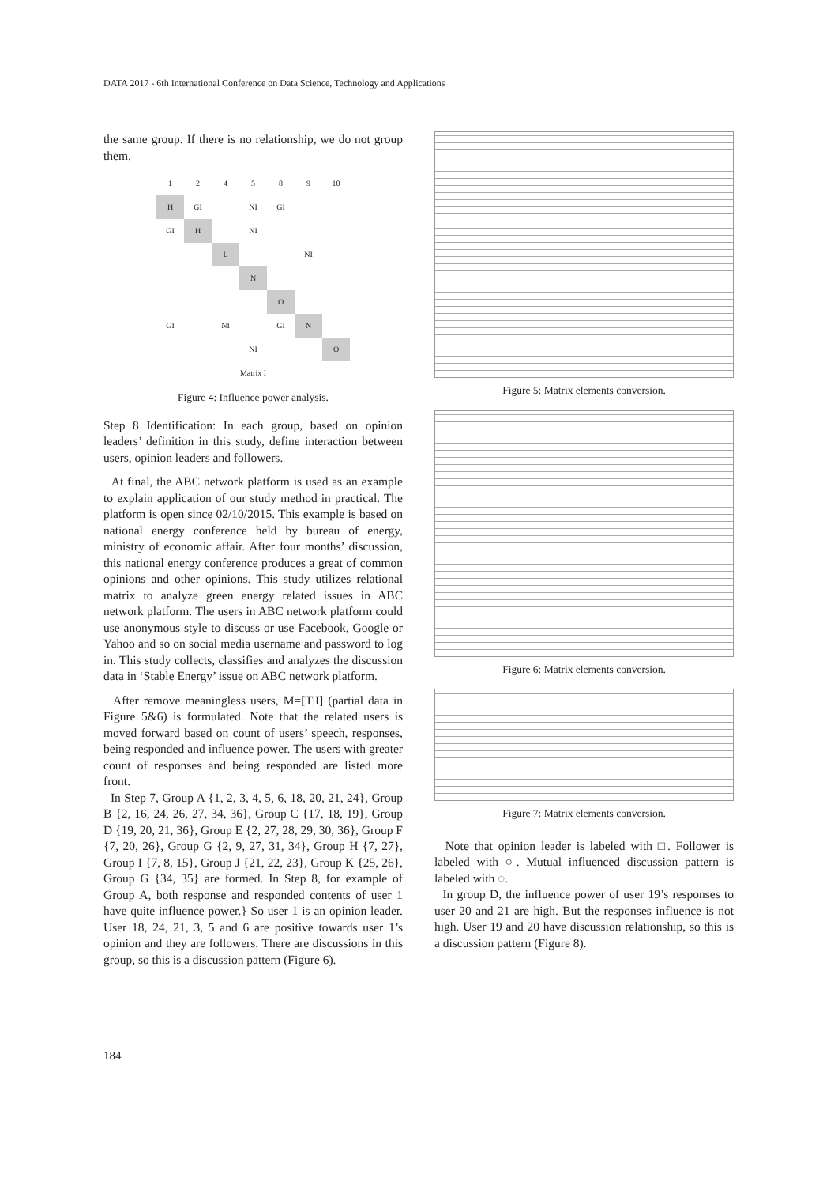DATA 2017 - 6th International Conference on Data Science, Technology and Applications
the same group. If there is no relationship, we do not group them.
| 1 | 2 | 4 | 5 | 8 | 9 | 10 |
| H | GI | | NI | GI | | |
| GI | H | | NI | | | |
| | | L | | | NI | |
| | | | N | | | |
| | | | | O | | |
| GI | | NI | | GI | N | |
| | | | NI | | | O |
| Matrix I | | | | | | |
Figure 4: Influence power analysis.
Step 8 Identification: In each group, based on opinion leaders’ definition in this study, define interaction between users, opinion leaders and followers.
At final, the ABC network platform is used as an example to explain application of our study method in practical. The platform is open since 02/10/2015. This example is based on national energy conference held by bureau of energy, ministry of economic affair. After four months’ discussion, this national energy conference produces a great of common opinions and other opinions. This study utilizes relational matrix to analyze green energy related issues in ABC network platform. The users in ABC network platform could use anonymous style to discuss or use Facebook, Google or Yahoo and so on social media username and password to log in. This study collects, classifies and analyzes the discussion data in ‘Stable Energy’ issue on ABC network platform.
After remove meaningless users, M=[T|I] (partial data in Figure 5&6) is formulated. Note that the related users is moved forward based on count of users’ speech, responses, being responded and influence power. The users with greater count of responses and being responded are listed more front.
In Step 7, Group A {1, 2, 3, 4, 5, 6, 18, 20, 21, 24}, Group B {2, 16, 24, 26, 27, 34, 36}, Group C {17, 18, 19}, Group D {19, 20, 21, 36}, Group E {2, 27, 28, 29, 30, 36}, Group F {7, 20, 26}, Group G {2, 9, 27, 31, 34}, Group H {7, 27}, Group I {7, 8, 15}, Group J {21, 22, 23}, Group K {25, 26}, Group G {34, 35} are formed. In Step 8, for example of Group A, both response and responded contents of user 1 have quite influence power.} So user 1 is an opinion leader. User 18, 24, 21, 3, 5 and 6 are positive towards user 1’s opinion and they are followers. There are discussions in this group, so this is a discussion pattern (Figure 6).
Figure 5: Matrix elements conversion.
Figure 6: Matrix elements conversion.
Figure 7: Matrix elements conversion.
Note that opinion leader is labeled with □. Follower is labeled with ○. Mutual influenced discussion pattern is labeled with ◌.
In group D, the influence power of user 19’s responses to user 20 and 21 are high. But the responses influence is not high. User 19 and 20 have discussion relationship, so this is a discussion pattern (Figure 8).
184